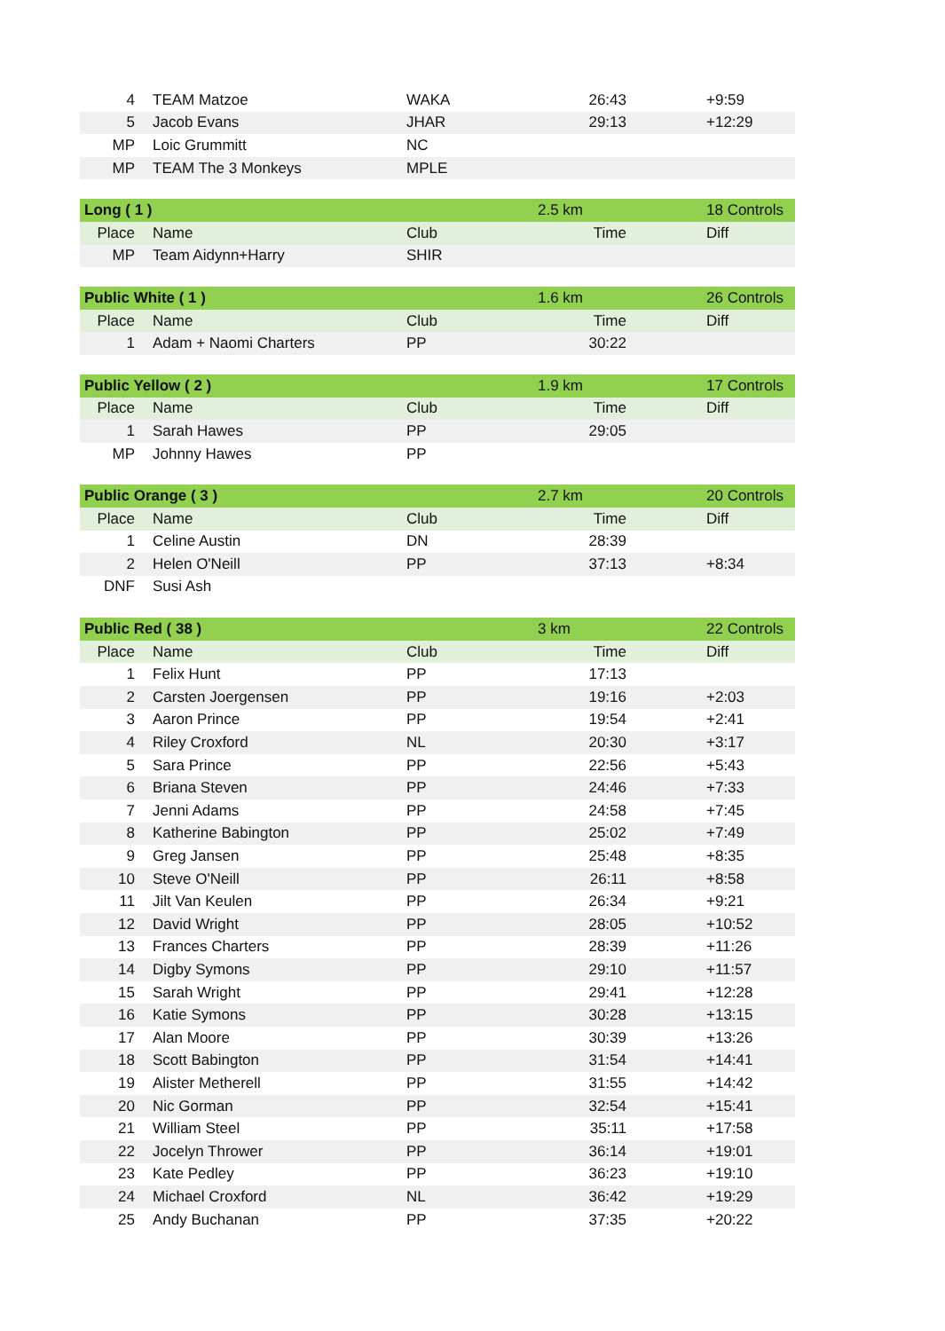| 4 | TEAM Matzoe | WAKA | 26:43 | +9:59 |
| 5 | Jacob Evans | JHAR | 29:13 | +12:29 |
| MP | Loic Grummitt | NC | | |
| MP | TEAM The 3 Monkeys | MPLE | | |
| Long ( 1 ) | | | 2.5 km | 18 Controls |
| Place | Name | Club | Time | Diff |
| MP | Team Aidynn+Harry | SHIR | | |
| Public White ( 1 ) | | | 1.6 km | 26 Controls |
| Place | Name | Club | Time | Diff |
| 1 | Adam + Naomi Charters | PP | 30:22 | |
| Public Yellow ( 2 ) | | | 1.9 km | 17 Controls |
| Place | Name | Club | Time | Diff |
| 1 | Sarah Hawes | PP | 29:05 | |
| MP | Johnny Hawes | PP | | |
| Public Orange ( 3 ) | | | 2.7 km | 20 Controls |
| Place | Name | Club | Time | Diff |
| 1 | Celine Austin | DN | 28:39 | |
| 2 | Helen O'Neill | PP | 37:13 | +8:34 |
| DNF | Susi Ash | | | |
| Public Red ( 38 ) | | | 3 km | 22 Controls |
| Place | Name | Club | Time | Diff |
| 1 | Felix Hunt | PP | 17:13 | |
| 2 | Carsten Joergensen | PP | 19:16 | +2:03 |
| 3 | Aaron Prince | PP | 19:54 | +2:41 |
| 4 | Riley Croxford | NL | 20:30 | +3:17 |
| 5 | Sara Prince | PP | 22:56 | +5:43 |
| 6 | Briana Steven | PP | 24:46 | +7:33 |
| 7 | Jenni Adams | PP | 24:58 | +7:45 |
| 8 | Katherine Babington | PP | 25:02 | +7:49 |
| 9 | Greg Jansen | PP | 25:48 | +8:35 |
| 10 | Steve O'Neill | PP | 26:11 | +8:58 |
| 11 | Jilt Van Keulen | PP | 26:34 | +9:21 |
| 12 | David Wright | PP | 28:05 | +10:52 |
| 13 | Frances Charters | PP | 28:39 | +11:26 |
| 14 | Digby Symons | PP | 29:10 | +11:57 |
| 15 | Sarah Wright | PP | 29:41 | +12:28 |
| 16 | Katie Symons | PP | 30:28 | +13:15 |
| 17 | Alan Moore | PP | 30:39 | +13:26 |
| 18 | Scott Babington | PP | 31:54 | +14:41 |
| 19 | Alister Metherell | PP | 31:55 | +14:42 |
| 20 | Nic Gorman | PP | 32:54 | +15:41 |
| 21 | William Steel | PP | 35:11 | +17:58 |
| 22 | Jocelyn Thrower | PP | 36:14 | +19:01 |
| 23 | Kate Pedley | PP | 36:23 | +19:10 |
| 24 | Michael Croxford | NL | 36:42 | +19:29 |
| 25 | Andy Buchanan | PP | 37:35 | +20:22 |